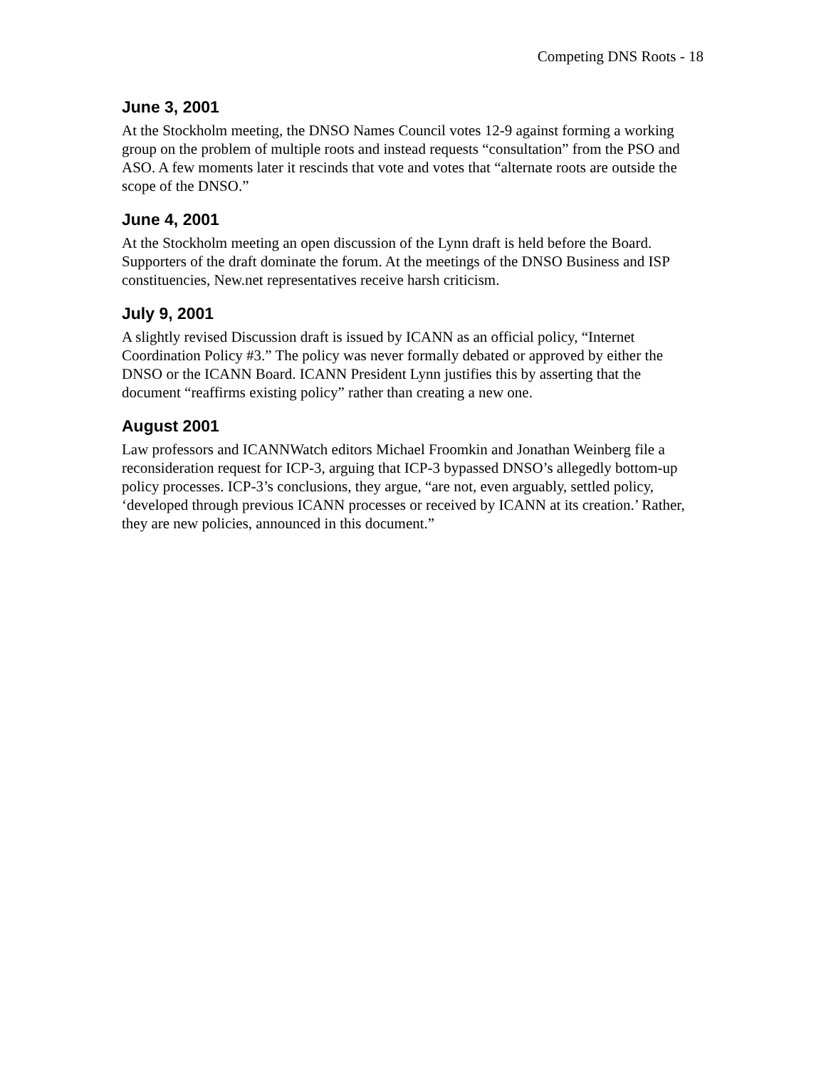Competing DNS Roots - 18
June 3, 2001
At the Stockholm meeting, the DNSO Names Council votes 12-9 against forming a working group on the problem of multiple roots and instead requests “consultation” from the PSO and ASO. A few moments later it rescinds that vote and votes that “alternate roots are outside the scope of the DNSO.”
June 4, 2001
At the Stockholm meeting an open discussion of the Lynn draft is held before the Board. Supporters of the draft dominate the forum. At the meetings of the DNSO Business and ISP constituencies, New.net representatives receive harsh criticism.
July 9, 2001
A slightly revised Discussion draft is issued by ICANN as an official policy, “Internet Coordination Policy #3.” The policy was never formally debated or approved by either the DNSO or the ICANN Board. ICANN President Lynn justifies this by asserting that the document “reaffirms existing policy” rather than creating a new one.
August 2001
Law professors and ICANNWatch editors Michael Froomkin and Jonathan Weinberg file a reconsideration request for ICP-3, arguing that ICP-3 bypassed DNSO’s allegedly bottom-up policy processes. ICP-3’s conclusions, they argue, “are not, even arguably, settled policy, ‘developed through previous ICANN processes or received by ICANN at its creation.’ Rather, they are new policies, announced in this document.”